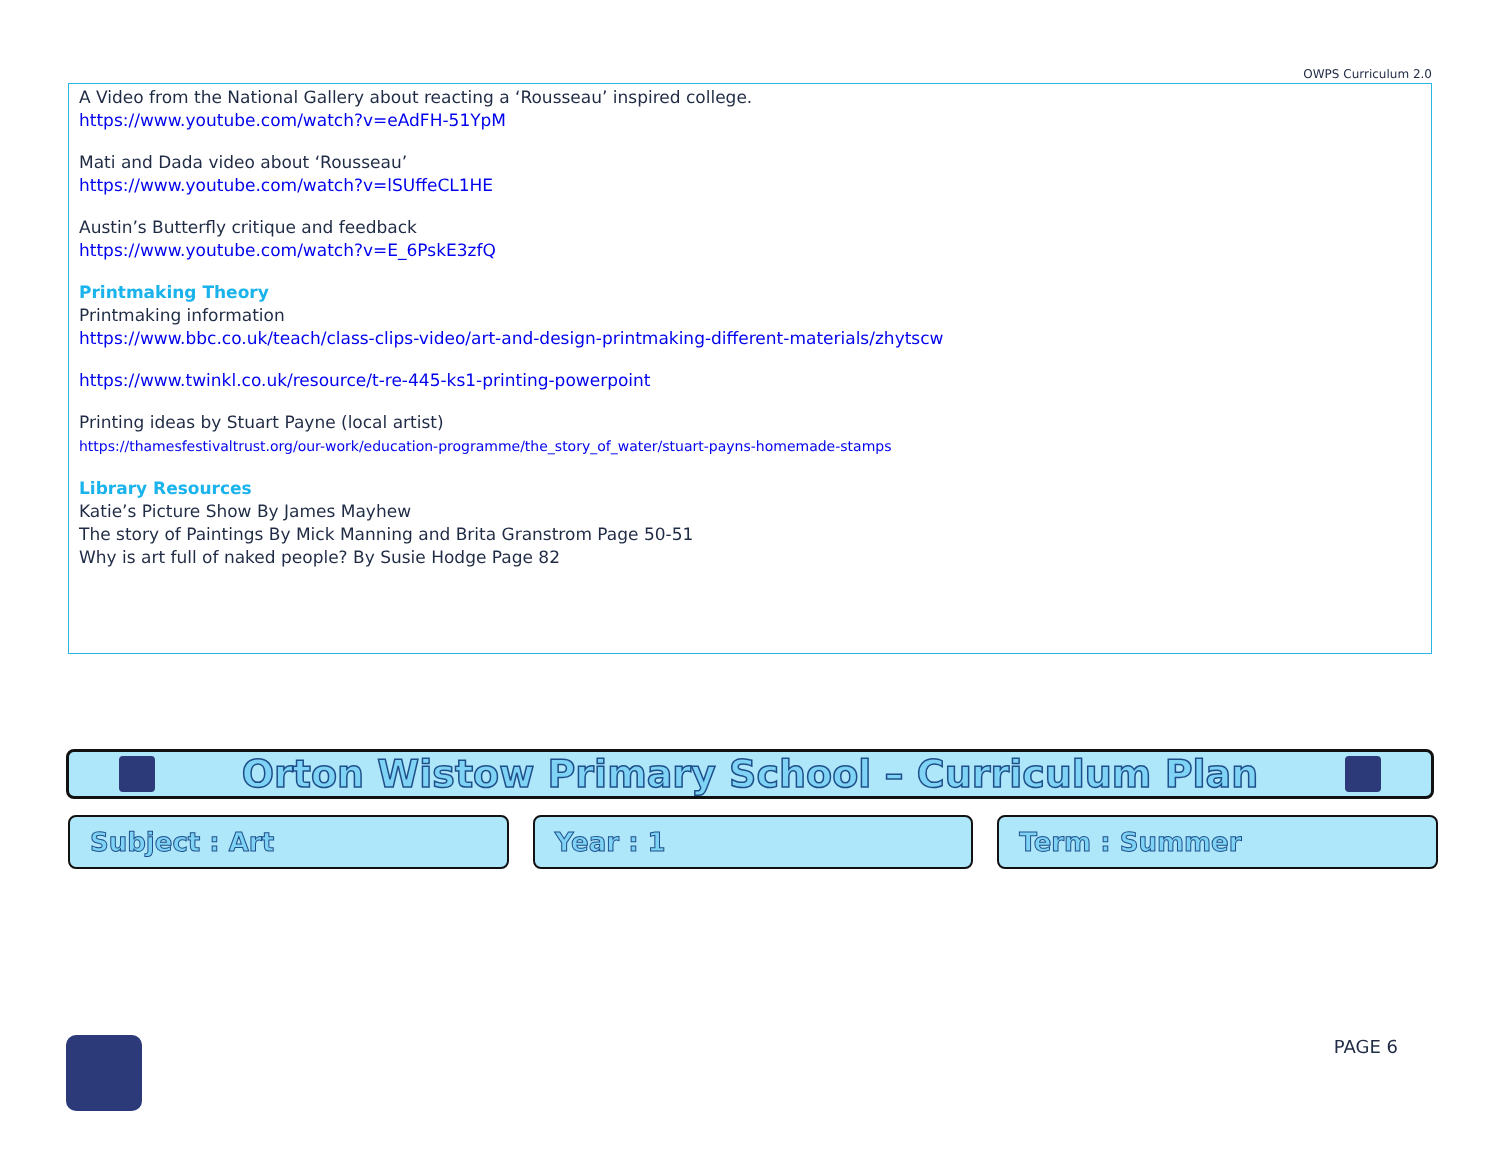OWPS Curriculum 2.0
A Video from the National Gallery about reacting a ‘Rousseau’ inspired college.
https://www.youtube.com/watch?v=eAdFH-51YpM
Mati and Dada video about ‘Rousseau’
https://www.youtube.com/watch?v=lSUffeCL1HE
Austin’s Butterfly critique and feedback
https://www.youtube.com/watch?v=E_6PskE3zfQ
Printmaking Theory
Printmaking information
https://www.bbc.co.uk/teach/class-clips-video/art-and-design-printmaking-different-materials/zhytscw
https://www.twinkl.co.uk/resource/t-re-445-ks1-printing-powerpoint
Printing ideas by Stuart Payne (local artist)
https://thamesfestivaltrust.org/our-work/education-programme/the_story_of_water/stuart-payns-homemade-stamps
Library Resources
Katie’s Picture Show By James Mayhew
The story of Paintings By Mick Manning and Brita Granstrom Page 50-51
Why is art full of naked people? By Susie Hodge Page 82
Orton Wistow Primary School – Curriculum Plan
Subject : Art Year : 1 Term : Summer
PAGE 6